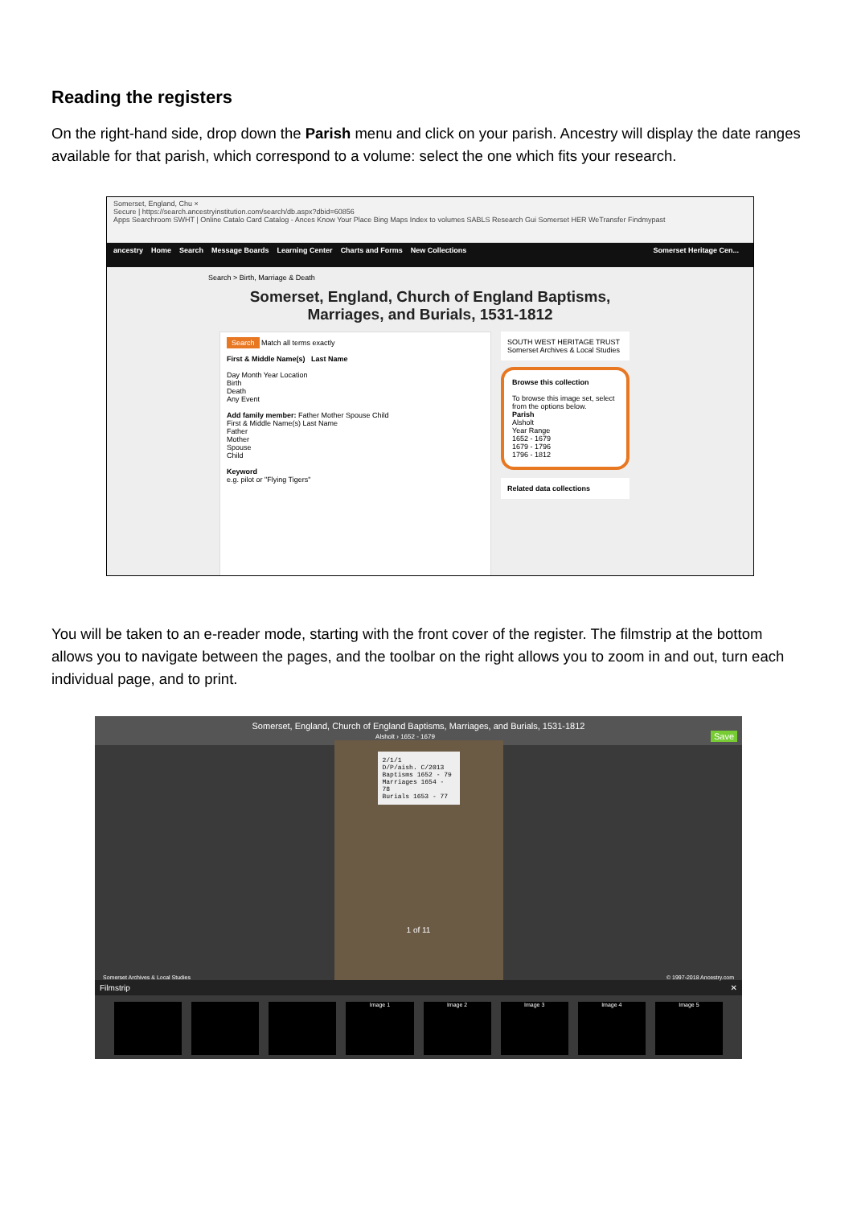Reading the registers
On the right-hand side, drop down the Parish menu and click on your parish. Ancestry will display the date ranges available for that parish, which correspond to a volume: select the one which fits your research.
Somerset, England, Chu ×
Secure | https://search.ancestryinstitution.com/search/db.aspx?dbid=60856
Apps Searchroom SWHT | Online Catalo Card Catalog - Ances Know Your Place Bing Maps Index to volumes SABLS Research Gui Somerset HER WeTransfer Findmypast
ancestry Home Search Message Boards Learning Center Charts and Forms New Collections Somerset Heritage Cen...
Search > Birth, Marriage & Death
Somerset, England, Church of England Baptisms,
Marriages, and Burials, 1531-1812
Search Match all terms exactly
First & Middle Name(s) Last Name
Day Month Year Location
Birth
Death
Any Event
Add family member: Father Mother Spouse Child
First & Middle Name(s) Last Name
Father
Mother
Spouse
Child
Keyword
e.g. pilot or "Flying Tigers"
SOUTH WEST HERITAGE TRUST
Somerset Archives & Local Studies
Browse this collection
To browse this image set, select from the options below.
Parish
Alsholt
Year Range
1652 - 1679
1679 - 1796
1796 - 1812
Related data collections
You will be taken to an e-reader mode, starting with the front cover of the register. The filmstrip at the bottom allows you to navigate between the pages, and the toolbar on the right allows you to zoom in and out, turn each individual page, and to print.
Somerset, England, Church of England Baptisms, Marriages, and Burials, 1531-1812
Alsholt › 1652 - 1679 Save
2/1/1
D/P/aish. C/2013
Baptisms 1652 - 79
Marriages 1654 - 78
Burials 1653 - 77
1 of 11
Somerset Archives & Local Studies © 1997-2018 Ancestry.com
Filmstrip ✕
Image 1 Image 2 Image 3 Image 4 Image 5